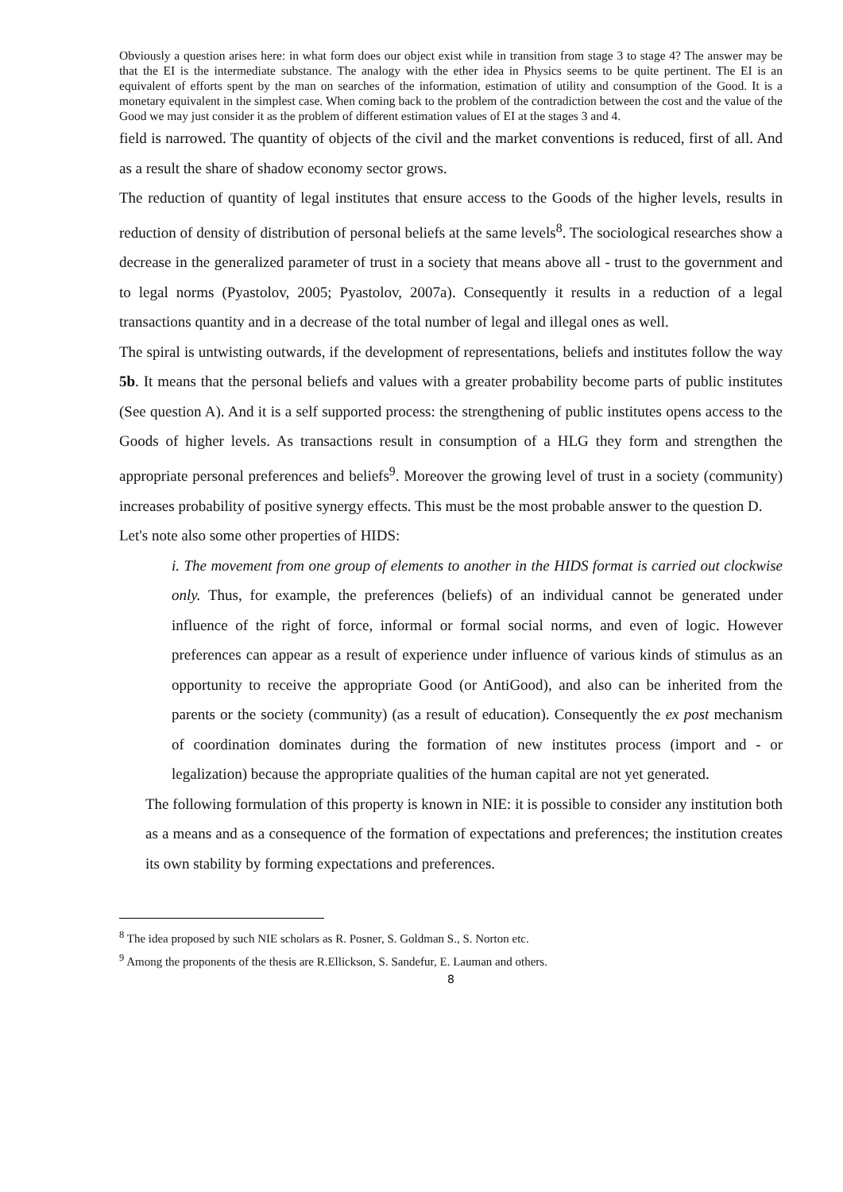Obviously a question arises here: in what form does our object exist while in transition from stage 3 to stage 4? The answer may be that the EI is the intermediate substance. The analogy with the ether idea in Physics seems to be quite pertinent. The EI is an equivalent of efforts spent by the man on searches of the information, estimation of utility and consumption of the Good. It is a monetary equivalent in the simplest case. When coming back to the problem of the contradiction between the cost and the value of the Good we may just consider it as the problem of different estimation values of EI at the stages 3 and 4.
field is narrowed. The quantity of objects of the civil and the market conventions is reduced, first of all. And as a result the share of shadow economy sector grows.
The reduction of quantity of legal institutes that ensure access to the Goods of the higher levels, results in reduction of density of distribution of personal beliefs at the same levels<sup>8</sup>. The sociological researches show a decrease in the generalized parameter of trust in a society that means above all - trust to the government and to legal norms (Pyastolov, 2005; Pyastolov, 2007a). Consequently it results in a reduction of a legal transactions quantity and in a decrease of the total number of legal and illegal ones as well.
The spiral is untwisting outwards, if the development of representations, beliefs and institutes follow the way 5b. It means that the personal beliefs and values with a greater probability become parts of public institutes (See question A). And it is a self supported process: the strengthening of public institutes opens access to the Goods of higher levels. As transactions result in consumption of a HLG they form and strengthen the appropriate personal preferences and beliefs<sup>9</sup>. Moreover the growing level of trust in a society (community) increases probability of positive synergy effects. This must be the most probable answer to the question D.
Let's note also some other properties of HIDS:
i. The movement from one group of elements to another in the HIDS format is carried out clockwise only. Thus, for example, the preferences (beliefs) of an individual cannot be generated under influence of the right of force, informal or formal social norms, and even of logic. However preferences can appear as a result of experience under influence of various kinds of stimulus as an opportunity to receive the appropriate Good (or AntiGood), and also can be inherited from the parents or the society (community) (as a result of education). Consequently the ex post mechanism of coordination dominates during the formation of new institutes process (import and - or legalization) because the appropriate qualities of the human capital are not yet generated.
The following formulation of this property is known in NIE: it is possible to consider any institution both as a means and as a consequence of the formation of expectations and preferences; the institution creates its own stability by forming expectations and preferences.
<sup>8</sup> The idea proposed by such NIE scholars as R. Posner, S. Goldman S., S. Norton etc.
<sup>9</sup> Among the proponents of the thesis are R.Ellickson, S. Sandefur, E. Lauman and others.
8